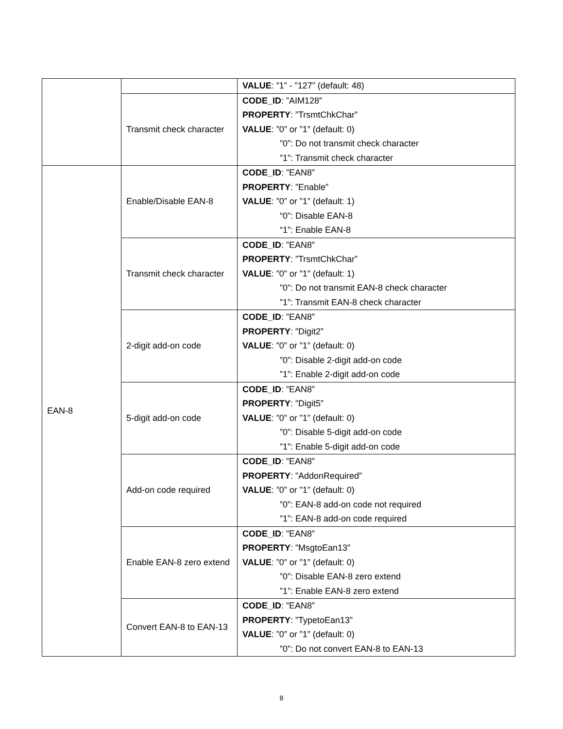| | | VALUE : ”1” - ”127” (default: 48) |
| | Transmit check character | CODE_ID : ”AIM128” PROPERTY : ”TrsmtChkChar” VALUE : ”0” or ”1” (default: 0) ”0”: Do not transmit check character ”1”: Transmit check character |
| EAN-8 | Enable/Disable EAN-8 | CODE_ID : ”EAN8” PROPERTY : ”Enable” VALUE : ”0” or ”1” (default: 1) “0”: Disable EAN-8 “1”: Enable EAN-8 |
| | Transmit check character | CODE_ID : ”EAN8” PROPERTY : ”TrsmtChkChar” VALUE : ”0” or ”1” (default: 1) ”0”: Do not transmit EAN-8 check character ”1”: Transmit EAN-8 check character |
| | 2-digit add-on code | CODE_ID : ”EAN8” PROPERTY : ”Digit2” VALUE : ”0” or ”1” (default: 0) ”0”: Disable 2-digit add-on code ”1”: Enable 2-digit add-on code |
| | 5-digit add-on code | CODE_ID : ”EAN8” PROPERTY : ”Digit5” VALUE : ”0” or ”1” (default: 0) ”0”: Disable 5-digit add-on code ”1”: Enable 5-digit add-on code |
| | Add-on code required | CODE_ID : ”EAN8” PROPERTY : ”AddonRequired” VALUE : ”0” or ”1” (default: 0) ”0”: EAN-8 add-on code not required ”1”: EAN-8 add-on code required |
| | Enable EAN-8 zero extend | CODE_ID : ”EAN8” PROPERTY : ”MsgtoEan13” VALUE : ”0” or ”1” (default: 0) ”0”: Disable EAN-8 zero extend ”1”: Enable EAN-8 zero extend |
| | Convert EAN-8 to EAN-13 | CODE_ID : ”EAN8” PROPERTY : ”TypetoEan13” VALUE : ”0” or ”1” (default: 0) ”0”: Do not convert EAN-8 to EAN-13 |
8